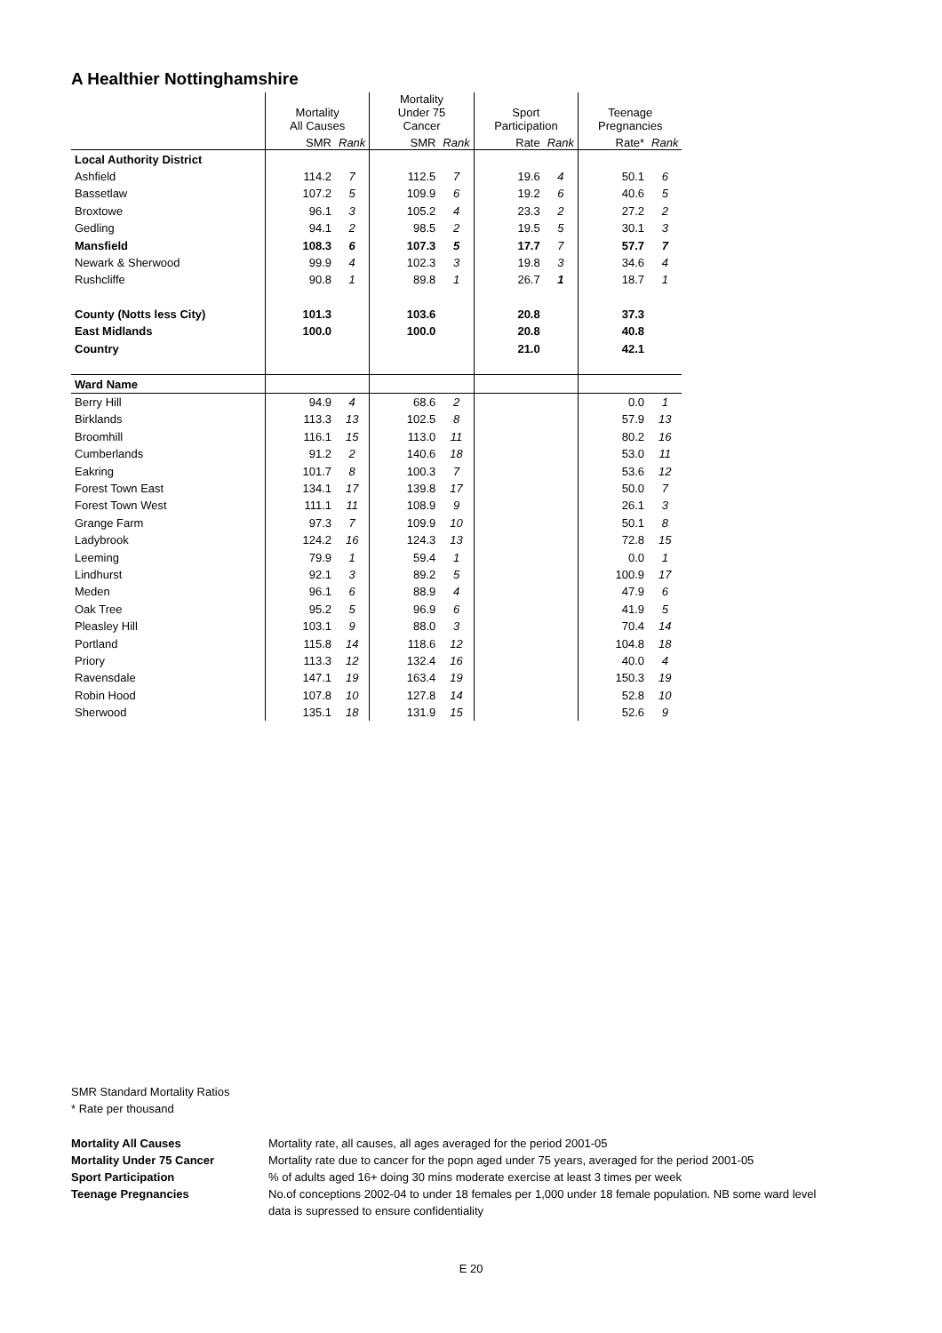A Healthier Nottinghamshire
| | Mortality All Causes | | Mortality Under 75 Cancer | | Sport Participation | | Teenage Pregnancies | |
| --- | --- | --- | --- | --- | --- | --- | --- | --- |
| | SMR | Rank | SMR | Rank | Rate | Rank | Rate* | Rank |
| Local Authority District | | | | | | | | |
| Ashfield | 114.2 | 7 | 112.5 | 7 | 19.6 | 4 | 50.1 | 6 |
| Bassetlaw | 107.2 | 5 | 109.9 | 6 | 19.2 | 6 | 40.6 | 5 |
| Broxtowe | 96.1 | 3 | 105.2 | 4 | 23.3 | 2 | 27.2 | 2 |
| Gedling | 94.1 | 2 | 98.5 | 2 | 19.5 | 5 | 30.1 | 3 |
| Mansfield | 108.3 | 6 | 107.3 | 5 | 17.7 | 7 | 57.7 | 7 |
| Newark & Sherwood | 99.9 | 4 | 102.3 | 3 | 19.8 | 3 | 34.6 | 4 |
| Rushcliffe | 90.8 | 1 | 89.8 | 1 | 26.7 | 1 | 18.7 | 1 |
| County (Notts less City) | 101.3 | | 103.6 | | 20.8 | | 37.3 | |
| East Midlands | 100.0 | | 100.0 | | 20.8 | | 40.8 | |
| Country | | | | | 21.0 | | 42.1 | |
| Ward Name | | | | | | | | |
| Berry Hill | 94.9 | 4 | 68.6 | 2 | | | 0.0 | 1 |
| Birklands | 113.3 | 13 | 102.5 | 8 | | | 57.9 | 13 |
| Broomhill | 116.1 | 15 | 113.0 | 11 | | | 80.2 | 16 |
| Cumberlands | 91.2 | 2 | 140.6 | 18 | | | 53.0 | 11 |
| Eakring | 101.7 | 8 | 100.3 | 7 | | | 53.6 | 12 |
| Forest Town East | 134.1 | 17 | 139.8 | 17 | | | 50.0 | 7 |
| Forest Town West | 111.1 | 11 | 108.9 | 9 | | | 26.1 | 3 |
| Grange Farm | 97.3 | 7 | 109.9 | 10 | | | 50.1 | 8 |
| Ladybrook | 124.2 | 16 | 124.3 | 13 | | | 72.8 | 15 |
| Leeming | 79.9 | 1 | 59.4 | 1 | | | 0.0 | 1 |
| Lindhurst | 92.1 | 3 | 89.2 | 5 | | | 100.9 | 17 |
| Meden | 96.1 | 6 | 88.9 | 4 | | | 47.9 | 6 |
| Oak Tree | 95.2 | 5 | 96.9 | 6 | | | 41.9 | 5 |
| Pleasley Hill | 103.1 | 9 | 88.0 | 3 | | | 70.4 | 14 |
| Portland | 115.8 | 14 | 118.6 | 12 | | | 104.8 | 18 |
| Priory | 113.3 | 12 | 132.4 | 16 | | | 40.0 | 4 |
| Ravensdale | 147.1 | 19 | 163.4 | 19 | | | 150.3 | 19 |
| Robin Hood | 107.8 | 10 | 127.8 | 14 | | | 52.8 | 10 |
| Sherwood | 135.1 | 18 | 131.9 | 15 | | | 52.6 | 9 |
SMR Standard Mortality Ratios
* Rate per thousand
Mortality All Causes
Mortality rate, all causes, all ages averaged for the period 2001-05
Mortality Under 75 Cancer
Mortality rate due to cancer for the popn aged under 75 years, averaged for the period 2001-05
Sport Participation
% of adults aged 16+ doing 30 mins moderate exercise at least 3 times per week
Teenage Pregnancies
No.of conceptions 2002-04 to under 18 females per 1,000 under 18 female population. NB some ward level data is supressed to ensure confidentiality
E 20